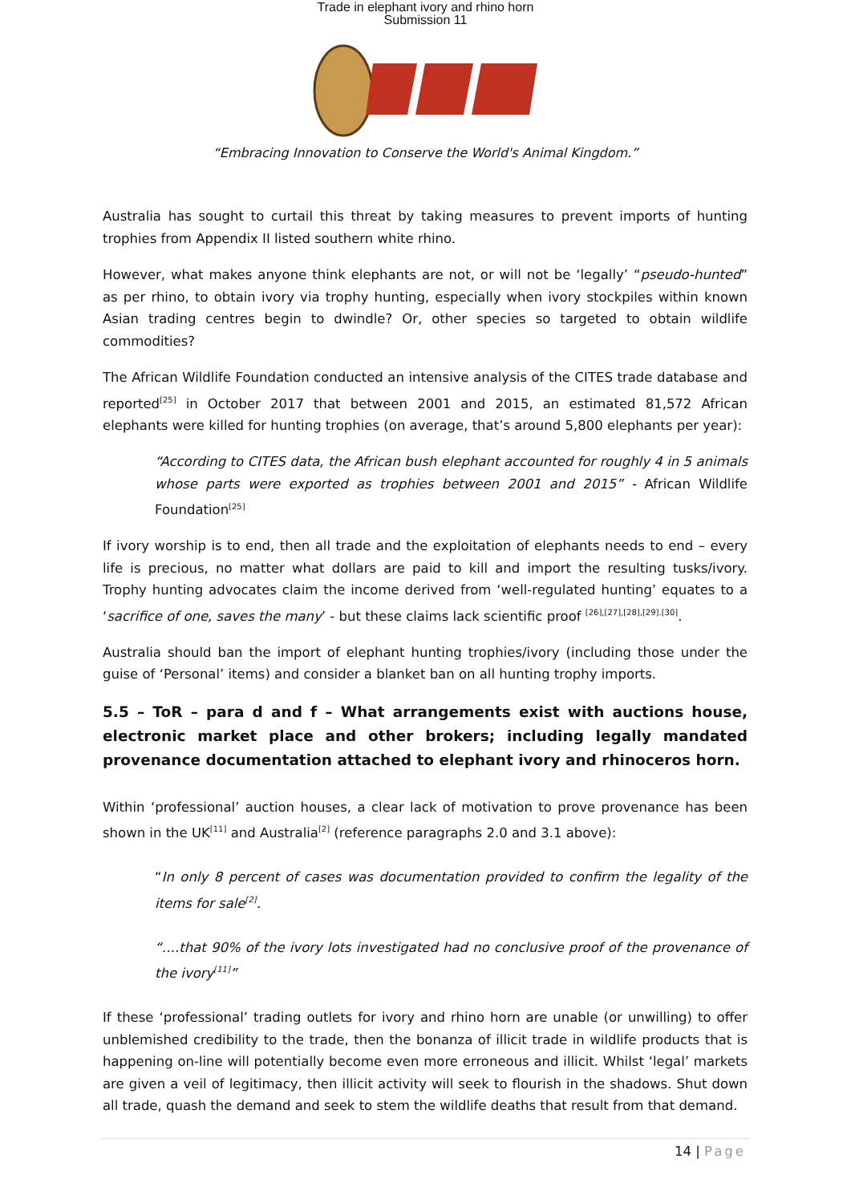Trade in elephant ivory and rhino horn
Submission 11
“Embracing Innovation to Conserve the World's Animal Kingdom.”
Australia has sought to curtail this threat by taking measures to prevent imports of hunting trophies from Appendix II listed southern white rhino.
However, what makes anyone think elephants are not, or will not be ‘legally’ “pseudo-hunted” as per rhino, to obtain ivory via trophy hunting, especially when ivory stockpiles within known Asian trading centres begin to dwindle? Or, other species so targeted to obtain wildlife commodities?
The African Wildlife Foundation conducted an intensive analysis of the CITES trade database and reported<sup>[25]</sup> in October 2017 that between 2001 and 2015, an estimated 81,572 African elephants were killed for hunting trophies (on average, that’s around 5,800 elephants per year):
“According to CITES data, the African bush elephant accounted for roughly 4 in 5 animals whose parts were exported as trophies between 2001 and 2015” - African Wildlife Foundation<sup>[25]</sup>
If ivory worship is to end, then all trade and the exploitation of elephants needs to end – every life is precious, no matter what dollars are paid to kill and import the resulting tusks/ivory. Trophy hunting advocates claim the income derived from ‘well-regulated hunting’ equates to a ‘sacrifice of one, saves the many’ - but these claims lack scientific proof <sup>[26],[27],[28],[29].[30]</sup>.
Australia should ban the import of elephant hunting trophies/ivory (including those under the guise of ‘Personal’ items) and consider a blanket ban on all hunting trophy imports.
5.5 – ToR – para d and f – What arrangements exist with auctions house, electronic market place and other brokers; including legally mandated provenance documentation attached to elephant ivory and rhinoceros horn.
Within ‘professional’ auction houses, a clear lack of motivation to prove provenance has been shown in the UK<sup>[11]</sup> and Australia<sup>[2]</sup> (reference paragraphs 2.0 and 3.1 above):
“In only 8 percent of cases was documentation provided to confirm the legality of the items for sale<sup>[2]</sup>.
“….that 90% of the ivory lots investigated had no conclusive proof of the provenance of the ivory<sup>[11]</sup>”
If these ‘professional’ trading outlets for ivory and rhino horn are unable (or unwilling) to offer unblemished credibility to the trade, then the bonanza of illicit trade in wildlife products that is happening on-line will potentially become even more erroneous and illicit. Whilst ‘legal’ markets are given a veil of legitimacy, then illicit activity will seek to flourish in the shadows. Shut down all trade, quash the demand and seek to stem the wildlife deaths that result from that demand.
14 | Page